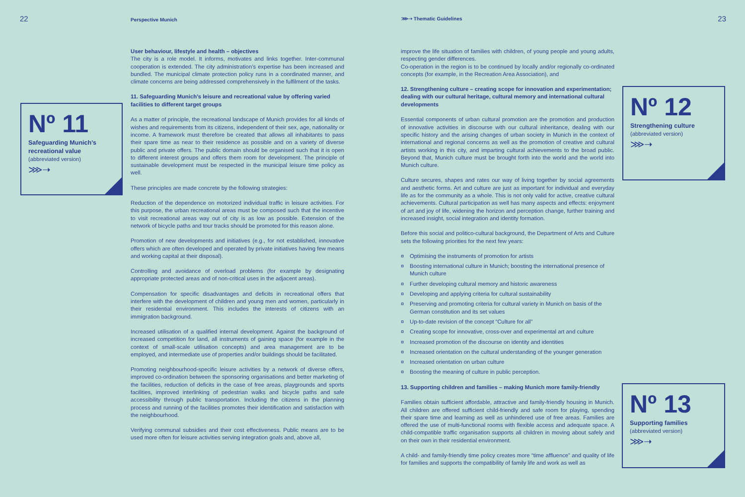22 Perspective Munich
Nº 11
Safeguarding Munich’s recreational value
(abbreviated version)
⋙➝
User behaviour, lifestyle and health – objectives
The city is a role model. It informs, motivates and links together. Inter-communal cooperation is extended. The city administration’s expertise has been increased and bundled. The municipal climate protection policy runs in a coordinated manner, and climate concerns are being addressed comprehensively in the fulfilment of the tasks.
11. Safeguarding Munich’s leisure and recreational value by offering varied facilities to different target groups
As a matter of principle, the recreational landscape of Munich provides for all kinds of wishes and requirements from its citizens, independent of their sex, age, nationality or income. A framework must therefore be created that allows all inhabitants to pass their spare time as near to their residence as possible and on a variety of diverse public and private offers. The public domain should be organised such that it is open to different interest groups and offers them room for development. The principle of sustainable development must be respected in the municipal leisure time policy as well.
These principles are made concrete by the following strategies:
Reduction of the dependence on motorized individual traffic in leisure activities. For this purpose, the urban recreational areas must be composed such that the incentive to visit recreational areas way out of city is as low as possible. Extension of the network of bicycle paths and tour tracks should be promoted for this reason alone.
Promotion of new developments and initiatives (e.g., for not established, innovative offers which are often developed and operated by private initiatives having few means and working capital at their disposal).
Controlling and avoidance of overload problems (for example by designating appropriate protected areas and of non-critical uses in the adjacent areas).
Compensation for specific disadvantages and deficits in recreational offers that interfere with the development of children and young men and women, particularly in their residential environment. This includes the interests of citizens with an immigration background.
Increased utilisation of a qualified internal development. Against the background of increased competition for land, all instruments of gaining space (for example in the context of small-scale utilisation concepts) and area management are to be employed, and intermediate use of properties and/or buildings should be facilitated.
Promoting neighbourhood-specific leisure activities by a network of diverse offers, improved co-ordination between the sponsoring organisations and better marketing of the facilities, reduction of deficits in the case of free areas, playgrounds and sports facilities, improved interlinking of pedestrian walks and bicycle paths and safe accessibility through public transportation. Including the citizens in the planning process and running of the facilities promotes their identification and satisfaction with the neighbourhood.
Verifying communal subsidies and their cost effectiveness. Public means are to be used more often for leisure activities serving integration goals and, above all,
⋙➝ Thematic Guidelines 23
improve the life situation of families with children, of young people and young adults, respecting gender differences.
Co-operation in the region is to be continued by locally and/or regionally co-ordinated concepts (for example, in the Recreation Area Association), and
12. Strengthening culture – creating scope for innovation and experimentation; dealing with our cultural heritage, cultural memory and international cultural developments
Essential components of urban cultural promotion are the promotion and production of innovative activities in discourse with our cultural inheritance, dealing with our specific history and the arising changes of urban society in Munich in the context of international and regional concerns as well as the promotion of creative and cultural artists working in this city, and imparting cultural achievements to the broad public. Beyond that, Munich culture must be brought forth into the world and the world into Munich culture.
Culture secures, shapes and rates our way of living together by social agreements and aesthetic forms. Art and culture are just as important for individual and everyday life as for the community as a whole. This is not only valid for active, creative cultural achievements. Cultural participation as well has many aspects and effects: enjoyment of art and joy of life, widening the horizon and perception change, further training and increased insight, social integration and identity formation.
Before this social and politico-cultural background, the Department of Arts and Culture sets the following priorities for the next few years:
¤ Optimising the instruments of promotion for artists
¤ Boosting international culture in Munich; boosting the international presence of Munich culture
¤ Further developing cultural memory and historic awareness
¤ Developing and applying criteria for cultural sustainability
¤ Preserving and promoting criteria for cultural variety in Munich on basis of the German constitution and its set values
¤ Up-to-date revision of the concept “Culture for all”
¤ Creating scope for innovative, cross-over and experimental art and culture
¤ Increased promotion of the discourse on identity and identities
¤ Increased orientation on the cultural understanding of the younger generation
¤ Increased orientation on urban culture
¤ Boosting the meaning of culture in public perception.
13. Supporting children and families – making Munich more family-friendly
Families obtain sufficient affordable, attractive and family-friendly housing in Munich. All children are offered sufficient child-friendly and safe room for playing, spending their spare time and learning as well as unhindered use of free areas. Families are offered the use of multi-functional rooms with flexible access and adequate space. A child-compatible traffic organisation supports all children in moving about safely and on their own in their residential environment.
A child- and family-friendly time policy creates more “time affluence” and quality of life for families and supports the compatibility of family life and work as well as
Nº 12
Strengthening culture
(abbreviated version)
⋙➝
Nº 13
Supporting families
(abbreviated version)
⋙➝